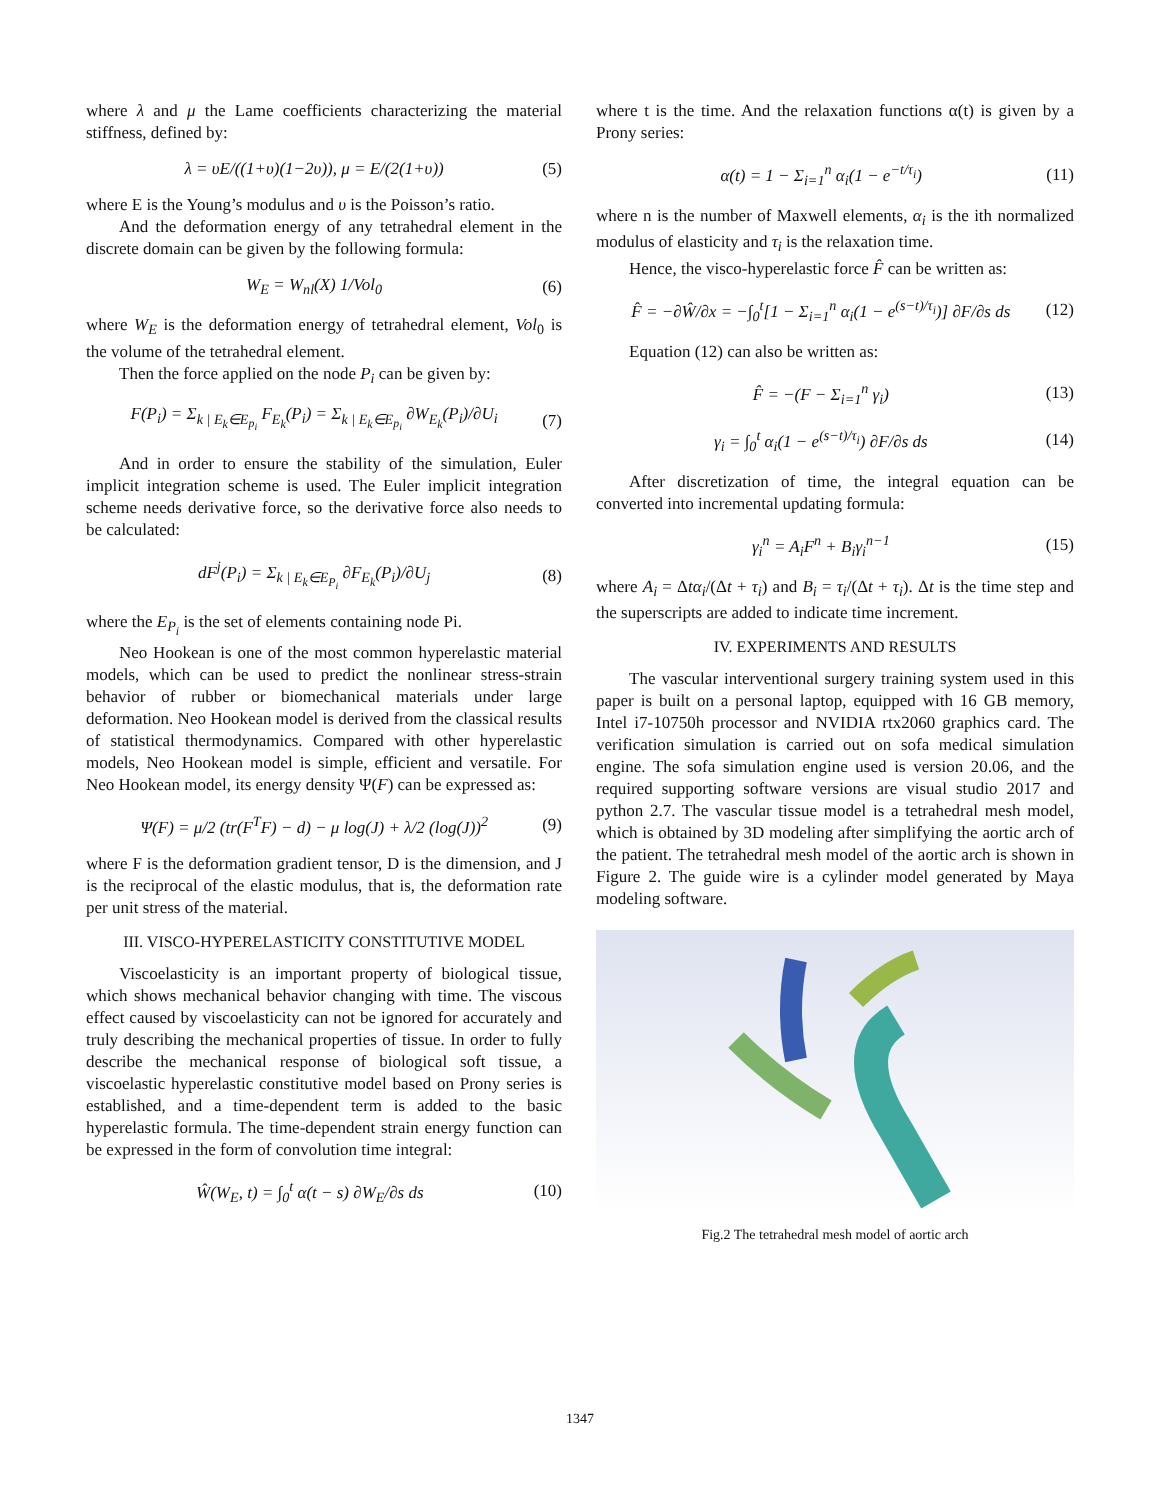where λ and μ the Lame coefficients characterizing the material stiffness, defined by:
λ = υE/((1+υ)(1−2υ)), μ = E/(2(1+υ)) (5)
where E is the Young’s modulus and υ is the Poisson’s ratio.
And the deformation energy of any tetrahedral element in the discrete domain can be given by the following formula:
W<sub>E</sub> = W<sub>nl</sub>(X) 1/Vol<sub>0</sub> (6)
where W<sub>E</sub> is the deformation energy of tetrahedral element, Vol<sub>0</sub> is the volume of the tetrahedral element.
Then the force applied on the node P<sub>i</sub> can be given by:
F(P<sub>i</sub>) = Σ<sub>k | E<sub>k</sub>∈E<sub>p<sub>i</sub></sub></sub> F<sub>E<sub>k</sub></sub>(P<sub>i</sub>) = Σ<sub>k | E<sub>k</sub>∈E<sub>p<sub>i</sub></sub></sub> ∂W<sub>E<sub>k</sub></sub>(P<sub>i</sub>)/∂U<sub>i</sub> (7)
And in order to ensure the stability of the simulation, Euler implicit integration scheme is used. The Euler implicit integration scheme needs derivative force, so the derivative force also needs to be calculated:
dF<sup>j</sup>(P<sub>i</sub>) = Σ<sub>k | E<sub>k</sub>∈E<sub>P<sub>i</sub></sub></sub> ∂F<sub>E<sub>k</sub></sub>(P<sub>i</sub>)/∂U<sub>j</sub> (8)
where the E<sub>P<sub>i</sub></sub> is the set of elements containing node Pi.
Neo Hookean is one of the most common hyperelastic material models, which can be used to predict the nonlinear stress-strain behavior of rubber or biomechanical materials under large deformation. Neo Hookean model is derived from the classical results of statistical thermodynamics. Compared with other hyperelastic models, Neo Hookean model is simple, efficient and versatile. For Neo Hookean model, its energy density Ψ(F) can be expressed as:
Ψ(F) = μ/2 (tr(F<sup>T</sup>F) − d) − μ log(J) + λ/2 (log(J))<sup>2</sup> (9)
where F is the deformation gradient tensor, D is the dimension, and J is the reciprocal of the elastic modulus, that is, the deformation rate per unit stress of the material.
III. VISCO-HYPERELASTICITY CONSTITUTIVE MODEL
Viscoelasticity is an important property of biological tissue, which shows mechanical behavior changing with time. The viscous effect caused by viscoelasticity can not be ignored for accurately and truly describing the mechanical properties of tissue. In order to fully describe the mechanical response of biological soft tissue, a viscoelastic hyperelastic constitutive model based on Prony series is established, and a time-dependent term is added to the basic hyperelastic formula. The time-dependent strain energy function can be expressed in the form of convolution time integral:
Ŵ(W<sub>E</sub>, t) = ∫<sub>0</sub><sup>t</sup> α(t − s) ∂W<sub>E</sub>/∂s ds (10)
where t is the time. And the relaxation functions α(t) is given by a Prony series:
α(t) = 1 − Σ<sub>i=1</sub><sup>n</sup> α<sub>i</sub>(1 − e<sup>−t/τ<sub>i</sub></sup>) (11)
where n is the number of Maxwell elements, α<sub>i</sub> is the ith normalized modulus of elasticity and τ<sub>i</sub> is the relaxation time.
Hence, the visco-hyperelastic force F̂ can be written as:
F̂ = −∂Ŵ/∂x = −∫<sub>0</sub><sup>t</sup>[1 − Σ<sub>i=1</sub><sup>n</sup> α<sub>i</sub>(1 − e<sup>(s−t)/τ<sub>i</sub></sup>)] ∂F/∂s ds (12)
Equation (12) can also be written as:
F̂ = −(F − Σ<sub>i=1</sub><sup>n</sup> γ<sub>i</sub>) (13)
γ<sub>i</sub> = ∫<sub>0</sub><sup>t</sup> α<sub>i</sub>(1 − e<sup>(s−t)/τ<sub>i</sub></sup>) ∂F/∂s ds (14)
After discretization of time, the integral equation can be converted into incremental updating formula:
γ<sub>i</sub><sup>n</sup> = A<sub>i</sub>F<sup>n</sup> + B<sub>i</sub>γ<sub>i</sub><sup>n−1</sup> (15)
where A<sub>i</sub> = Δtα<sub>i</sub>/(Δt + τ<sub>i</sub>) and B<sub>i</sub> = τ<sub>i</sub>/(Δt + τ<sub>i</sub>). Δt is the time step and the superscripts are added to indicate time increment.
IV. EXPERIMENTS AND RESULTS
The vascular interventional surgery training system used in this paper is built on a personal laptop, equipped with 16 GB memory, Intel i7-10750h processor and NVIDIA rtx2060 graphics card. The verification simulation is carried out on sofa medical simulation engine. The sofa simulation engine used is version 20.06, and the required supporting software versions are visual studio 2017 and python 2.7. The vascular tissue model is a tetrahedral mesh model, which is obtained by 3D modeling after simplifying the aortic arch of the patient. The tetrahedral mesh model of the aortic arch is shown in Figure 2. The guide wire is a cylinder model generated by Maya modeling software.
Fig.2 The tetrahedral mesh model of aortic arch
1347